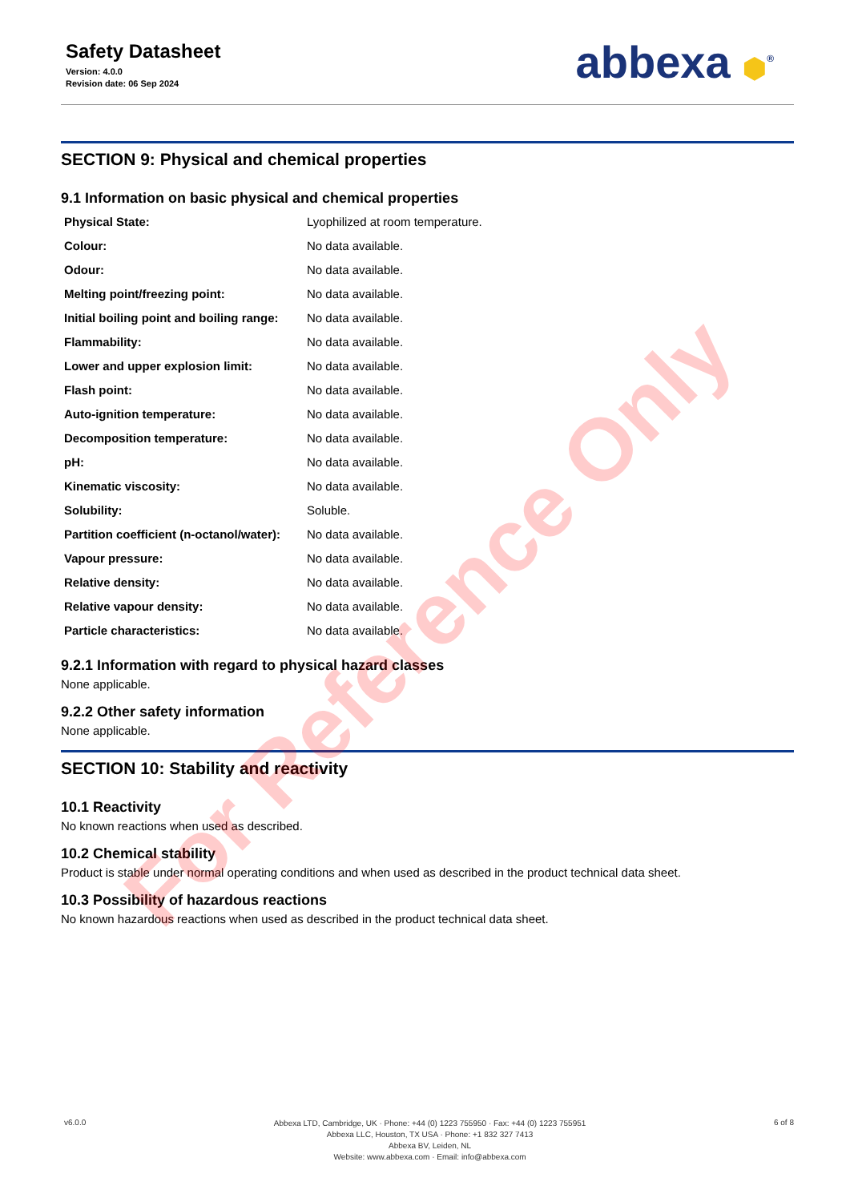Safety Datasheet
Version: 4.0.0
Revision date: 06 Sep 2024
abbexa ⬢<sup>®</sup>
SECTION 9: Physical and chemical properties
9.1 Information on basic physical and chemical properties
| Physical State: | Lyophilized at room temperature. |
| Colour: | No data available. |
| Odour: | No data available. |
| Melting point/freezing point: | No data available. |
| Initial boiling point and boiling range: | No data available. |
| Flammability: | No data available. |
| Lower and upper explosion limit: | No data available. |
| Flash point: | No data available. |
| Auto-ignition temperature: | No data available. |
| Decomposition temperature: | No data available. |
| pH: | No data available. |
| Kinematic viscosity: | No data available. |
| Solubility: | Soluble. |
| Partition coefficient (n-octanol/water): | No data available. |
| Vapour pressure: | No data available. |
| Relative density: | No data available. |
| Relative vapour density: | No data available. |
| Particle characteristics: | No data available. |
9.2.1 Information with regard to physical hazard classes
None applicable.
9.2.2 Other safety information
None applicable.
SECTION 10: Stability and reactivity
10.1 Reactivity
No known reactions when used as described.
10.2 Chemical stability
Product is stable under normal operating conditions and when used as described in the product technical data sheet.
10.3 Possibility of hazardous reactions
No known hazardous reactions when used as described in the product technical data sheet.
v6.0.0
Abbexa LTD, Cambridge, UK · Phone: +44 (0) 1223 755950 · Fax: +44 (0) 1223 755951
Abbexa LLC, Houston, TX USA · Phone: +1 832 327 7413
Abbexa BV, Leiden, NL
Website: www.abbexa.com · Email: info@abbexa.com
6 of 8
For Reference Only